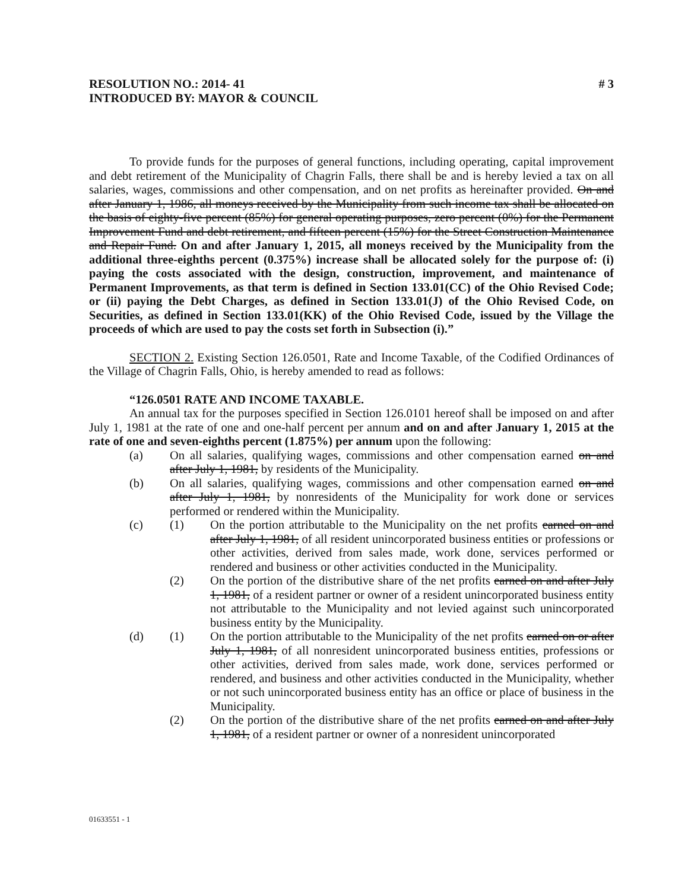RESOLUTION NO.: 2014- 41 # 3
INTRODUCED BY: MAYOR & COUNCIL
To provide funds for the purposes of general functions, including operating, capital improvement and debt retirement of the Municipality of Chagrin Falls, there shall be and is hereby levied a tax on all salaries, wages, commissions and other compensation, and on net profits as hereinafter provided. On and after January 1, 1986, all moneys received by the Municipality from such income tax shall be allocated on the basis of eighty-five percent (85%) for general operating purposes, zero percent (0%) for the Permanent Improvement Fund and debt retirement, and fifteen percent (15%) for the Street Construction Maintenance and Repair Fund. On and after January 1, 2015, all moneys received by the Municipality from the additional three-eighths percent (0.375%) increase shall be allocated solely for the purpose of: (i) paying the costs associated with the design, construction, improvement, and maintenance of Permanent Improvements, as that term is defined in Section 133.01(CC) of the Ohio Revised Code; or (ii) paying the Debt Charges, as defined in Section 133.01(J) of the Ohio Revised Code, on Securities, as defined in Section 133.01(KK) of the Ohio Revised Code, issued by the Village the proceeds of which are used to pay the costs set forth in Subsection (i).”
SECTION 2. Existing Section 126.0501, Rate and Income Taxable, of the Codified Ordinances of the Village of Chagrin Falls, Ohio, is hereby amended to read as follows:
“126.0501 RATE AND INCOME TAXABLE.
An annual tax for the purposes specified in Section 126.0101 hereof shall be imposed on and after July 1, 1981 at the rate of one and one-half percent per annum and on and after January 1, 2015 at the rate of one and seven-eighths percent (1.875%) per annum upon the following:
(a) On all salaries, qualifying wages, commissions and other compensation earned on and after July 1, 1981, by residents of the Municipality.
(b) On all salaries, qualifying wages, commissions and other compensation earned on and after July 1, 1981, by nonresidents of the Municipality for work done or services performed or rendered within the Municipality.
(c) (1) On the portion attributable to the Municipality on the net profits earned on and after July 1, 1981, of all resident unincorporated business entities or professions or other activities, derived from sales made, work done, services performed or rendered and business or other activities conducted in the Municipality.
(2) On the portion of the distributive share of the net profits earned on and after July 1, 1981, of a resident partner or owner of a resident unincorporated business entity not attributable to the Municipality and not levied against such unincorporated business entity by the Municipality.
(d) (1) On the portion attributable to the Municipality of the net profits earned on or after July 1, 1981, of all nonresident unincorporated business entities, professions or other activities, derived from sales made, work done, services performed or rendered, and business and other activities conducted in the Municipality, whether or not such unincorporated business entity has an office or place of business in the Municipality.
(2) On the portion of the distributive share of the net profits earned on and after July 1, 1981, of a resident partner or owner of a nonresident unincorporated
01633551 - 1